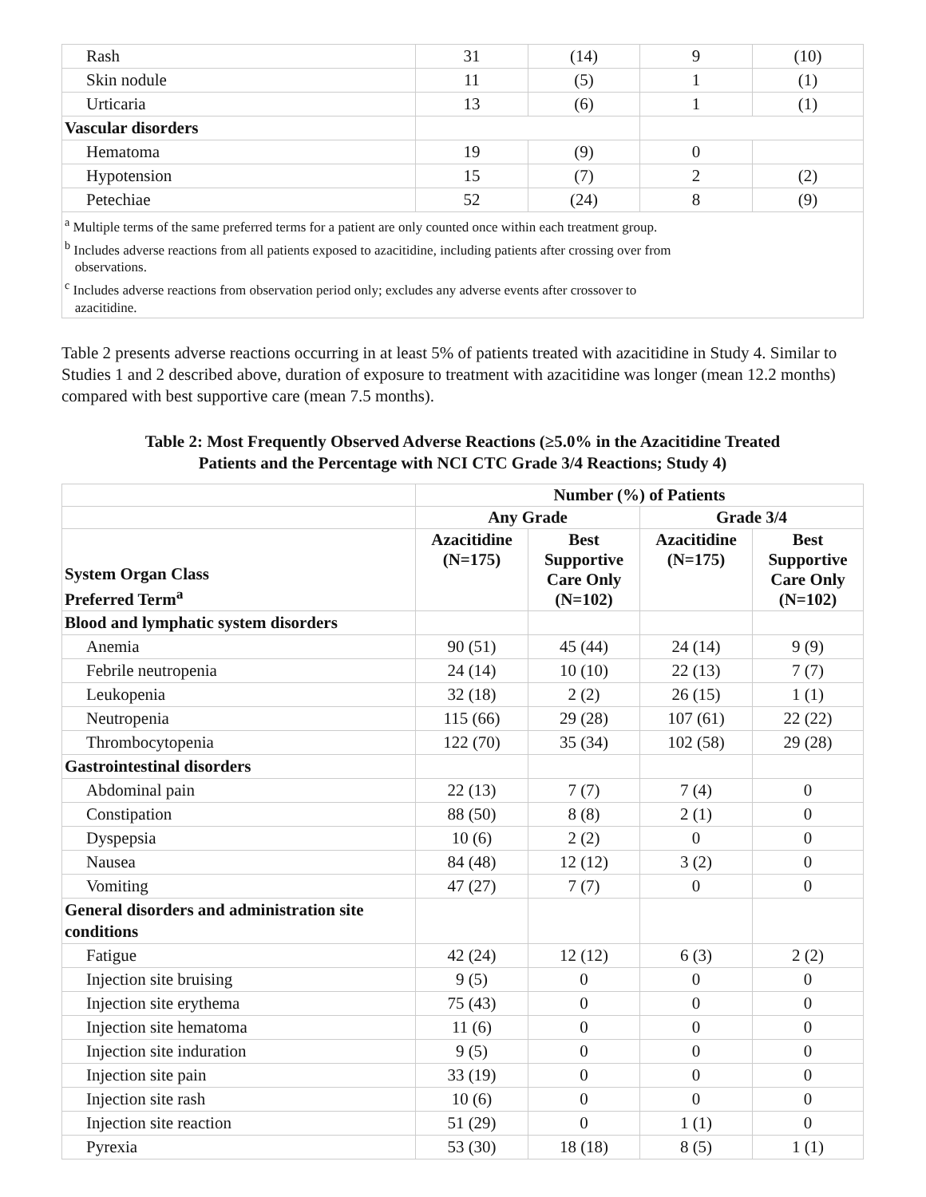| Rash | 31 | (14) | 9 | (10) |
| Skin nodule | 11 | (5) | 1 | (1) |
| Urticaria | 13 | (6) | 1 | (1) |
| Vascular disorders | | | | |
| Hematoma | 19 | (9) | 0 | |
| Hypotension | 15 | (7) | 2 | (2) |
| Petechiae | 52 | (24) | 8 | (9) |
| <sup>a</sup> Multiple terms of the same preferred terms for a patient are only counted once within each treatment group. <sup>b</sup> Includes adverse reactions from all patients exposed to azacitidine, including patients after crossing over from observations. <sup>c</sup> Includes adverse reactions from observation period only; excludes any adverse events after crossover to azacitidine. | | | | |
Table 2 presents adverse reactions occurring in at least 5% of patients treated with azacitidine in Study 4. Similar to Studies 1 and 2 described above, duration of exposure to treatment with azacitidine was longer (mean 12.2 months) compared with best supportive care (mean 7.5 months).
Table 2: Most Frequently Observed Adverse Reactions (≥5.0% in the Azacitidine Treated
Patients and the Percentage with NCI CTC Grade 3/4 Reactions; Study 4)
| | Number (%) of Patients | | | |
| --- | --- | --- | --- | --- |
| | Any Grade | | Grade 3/4 | |
| System Organ Class Preferred Term<sup>a</sup> | Azacitidine (N=175) | Best Supportive Care Only (N=102) | Azacitidine (N=175) | Best Supportive Care Only (N=102) |
| Blood and lymphatic system disorders | | | | |
| Anemia | 90 (51) | 45 (44) | 24 (14) | 9 (9) |
| Febrile neutropenia | 24 (14) | 10 (10) | 22 (13) | 7 (7) |
| Leukopenia | 32 (18) | 2 (2) | 26 (15) | 1 (1) |
| Neutropenia | 115 (66) | 29 (28) | 107 (61) | 22 (22) |
| Thrombocytopenia | 122 (70) | 35 (34) | 102 (58) | 29 (28) |
| Gastrointestinal disorders | | | | |
| Abdominal pain | 22 (13) | 7 (7) | 7 (4) | 0 |
| Constipation | 88 (50) | 8 (8) | 2 (1) | 0 |
| Dyspepsia | 10 (6) | 2 (2) | 0 | 0 |
| Nausea | 84 (48) | 12 (12) | 3 (2) | 0 |
| Vomiting | 47 (27) | 7 (7) | 0 | 0 |
| General disorders and administration site conditions | | | | |
| Fatigue | 42 (24) | 12 (12) | 6 (3) | 2 (2) |
| Injection site bruising | 9 (5) | 0 | 0 | 0 |
| Injection site erythema | 75 (43) | 0 | 0 | 0 |
| Injection site hematoma | 11 (6) | 0 | 0 | 0 |
| Injection site induration | 9 (5) | 0 | 0 | 0 |
| Injection site pain | 33 (19) | 0 | 0 | 0 |
| Injection site rash | 10 (6) | 0 | 0 | 0 |
| Injection site reaction | 51 (29) | 0 | 1 (1) | 0 |
| Pyrexia | 53 (30) | 18 (18) | 8 (5) | 1 (1) |